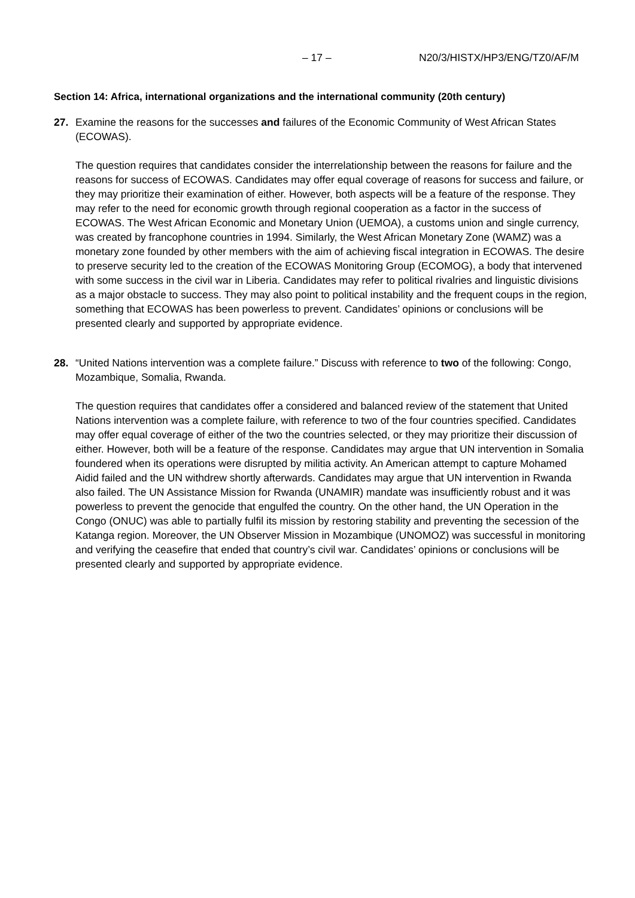– 17 – N20/3/HISTX/HP3/ENG/TZ0/AF/M
Section 14: Africa, international organizations and the international community (20th century)
27. Examine the reasons for the successes and failures of the Economic Community of West African States (ECOWAS).
The question requires that candidates consider the interrelationship between the reasons for failure and the reasons for success of ECOWAS. Candidates may offer equal coverage of reasons for success and failure, or they may prioritize their examination of either. However, both aspects will be a feature of the response. They may refer to the need for economic growth through regional cooperation as a factor in the success of ECOWAS. The West African Economic and Monetary Union (UEMOA), a customs union and single currency, was created by francophone countries in 1994. Similarly, the West African Monetary Zone (WAMZ) was a monetary zone founded by other members with the aim of achieving fiscal integration in ECOWAS. The desire to preserve security led to the creation of the ECOWAS Monitoring Group (ECOMOG), a body that intervened with some success in the civil war in Liberia. Candidates may refer to political rivalries and linguistic divisions as a major obstacle to success. They may also point to political instability and the frequent coups in the region, something that ECOWAS has been powerless to prevent. Candidates’ opinions or conclusions will be presented clearly and supported by appropriate evidence.
28. “United Nations intervention was a complete failure.” Discuss with reference to two of the following: Congo, Mozambique, Somalia, Rwanda.
The question requires that candidates offer a considered and balanced review of the statement that United Nations intervention was a complete failure, with reference to two of the four countries specified. Candidates may offer equal coverage of either of the two the countries selected, or they may prioritize their discussion of either. However, both will be a feature of the response. Candidates may argue that UN intervention in Somalia foundered when its operations were disrupted by militia activity. An American attempt to capture Mohamed Aidid failed and the UN withdrew shortly afterwards. Candidates may argue that UN intervention in Rwanda also failed. The UN Assistance Mission for Rwanda (UNAMIR) mandate was insufficiently robust and it was powerless to prevent the genocide that engulfed the country. On the other hand, the UN Operation in the Congo (ONUC) was able to partially fulfil its mission by restoring stability and preventing the secession of the Katanga region. Moreover, the UN Observer Mission in Mozambique (UNOMOZ) was successful in monitoring and verifying the ceasefire that ended that country’s civil war. Candidates’ opinions or conclusions will be presented clearly and supported by appropriate evidence.